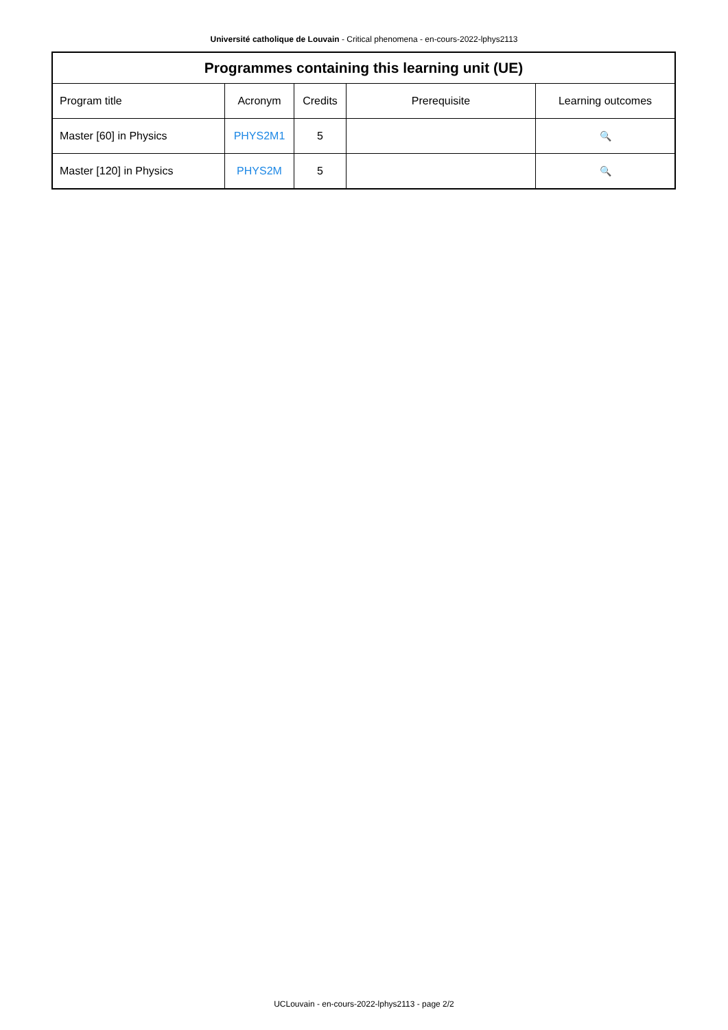Université catholique de Louvain - Critical phenomena - en-cours-2022-lphys2113
| Programmes containing this learning unit (UE) | | | | |
| --- | --- | --- | --- | --- |
| Program title | Acronym | Credits | Prerequisite | Learning outcomes |
| Master [60] in Physics | PHYS2M1 | 5 | | 🔍 |
| Master [120] in Physics | PHYS2M | 5 | | 🔍 |
UCLouvain - en-cours-2022-lphys2113 - page 2/2